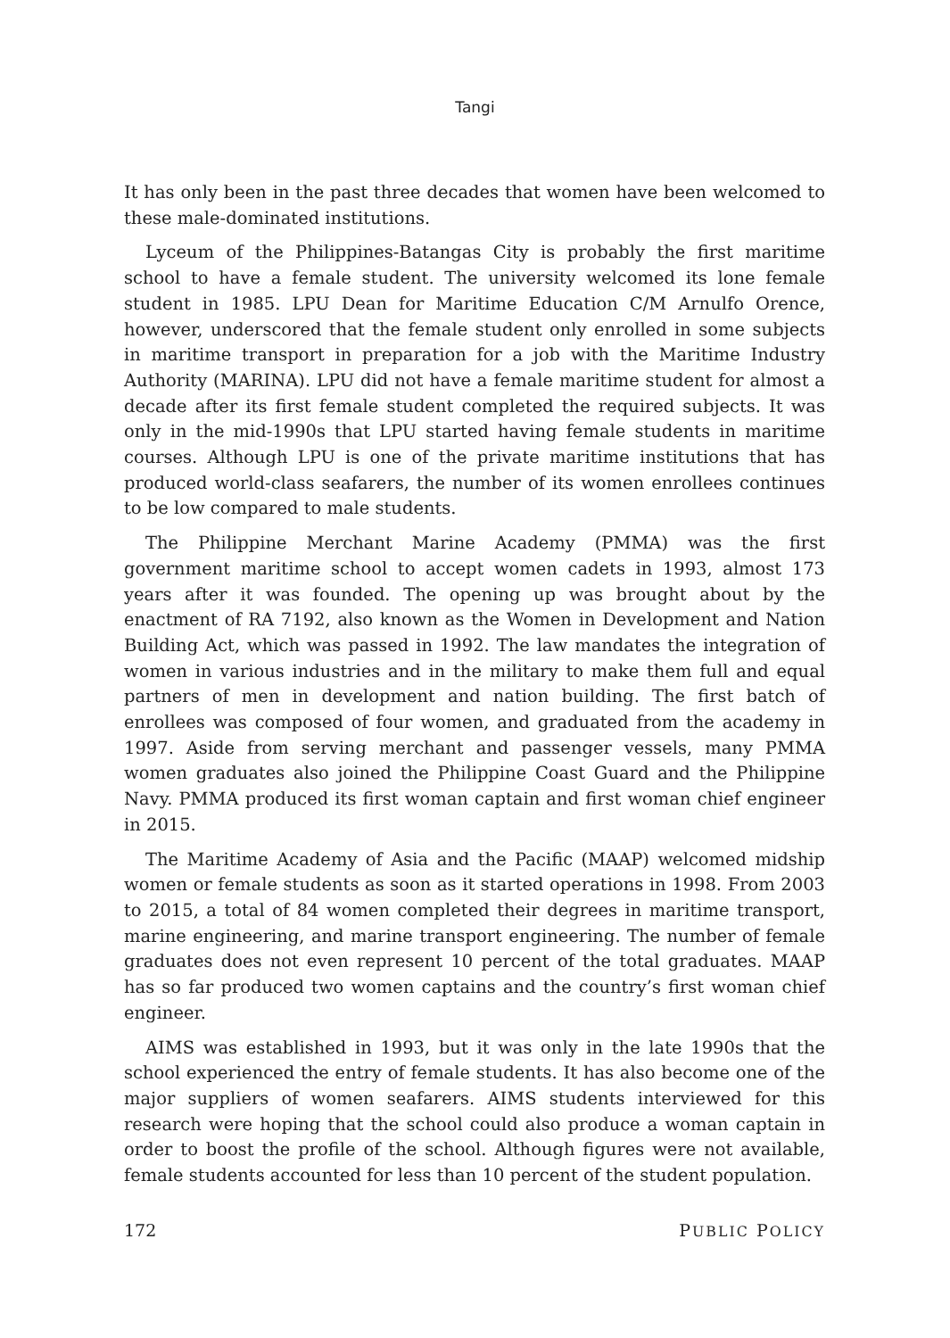Tangi
It has only been in the past three decades that women have been welcomed to these male-dominated institutions.
Lyceum of the Philippines-Batangas City is probably the first maritime school to have a female student. The university welcomed its lone female student in 1985. LPU Dean for Maritime Education C/M Arnulfo Orence, however, underscored that the female student only enrolled in some subjects in maritime transport in preparation for a job with the Maritime Industry Authority (MARINA). LPU did not have a female maritime student for almost a decade after its first female student completed the required subjects. It was only in the mid-1990s that LPU started having female students in maritime courses. Although LPU is one of the private maritime institutions that has produced world-class seafarers, the number of its women enrollees continues to be low compared to male students.
The Philippine Merchant Marine Academy (PMMA) was the first government maritime school to accept women cadets in 1993, almost 173 years after it was founded. The opening up was brought about by the enactment of RA 7192, also known as the Women in Development and Nation Building Act, which was passed in 1992. The law mandates the integration of women in various industries and in the military to make them full and equal partners of men in development and nation building. The first batch of enrollees was composed of four women, and graduated from the academy in 1997. Aside from serving merchant and passenger vessels, many PMMA women graduates also joined the Philippine Coast Guard and the Philippine Navy. PMMA produced its first woman captain and first woman chief engineer in 2015.
The Maritime Academy of Asia and the Pacific (MAAP) welcomed midship women or female students as soon as it started operations in 1998. From 2003 to 2015, a total of 84 women completed their degrees in maritime transport, marine engineering, and marine transport engineering. The number of female graduates does not even represent 10 percent of the total graduates. MAAP has so far produced two women captains and the country’s first woman chief engineer.
AIMS was established in 1993, but it was only in the late 1990s that the school experienced the entry of female students. It has also become one of the major suppliers of women seafarers. AIMS students interviewed for this research were hoping that the school could also produce a woman captain in order to boost the profile of the school. Although figures were not available, female students accounted for less than 10 percent of the student population.
172 PUBLIC POLICY